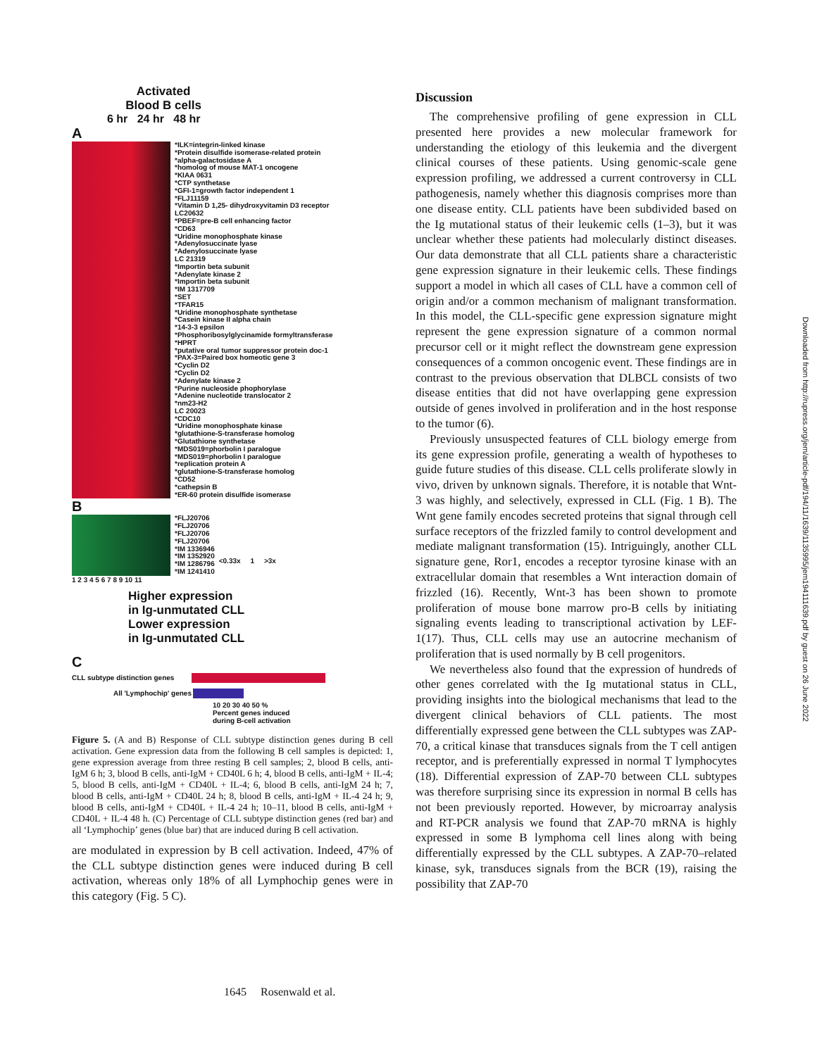Activated Blood B cells
6 hr 24 hr 48 hr
A
*ILK=integrin-linked kinase
*Protein disulfide isomerase-related protein
*alpha-galactosidase A
*homolog of mouse MAT-1 oncogene
*KIAA 0631
*CTP synthetase
*GFI-1=growth factor independent 1
*FLJ11159
*Vitamin D 1,25- dihydroxyvitamin D3 receptor
LC20632
*PBEF=pre-B cell enhancing factor
*CD63
*Uridine monophosphate kinase
*Adenylosuccinate lyase
*Adenylosuccinate lyase
LC 21319
*Importin beta subunit
*Adenylate kinase 2
*Importin beta subunit
*IM 1317709
*SET
*TFAR15
*Uridine monophosphate synthetase
*Casein kinase II alpha chain
*14-3-3 epsilon
*Phosphoribosylglycinamide formyltransferase
*HPRT
*putative oral tumor suppressor protein doc-1
*PAX-3=Paired box homeotic gene 3
*Cyclin D2
*Cyclin D2
*Adenylate kinase 2
*Purine nucleoside phophorylase
*Adenine nucleotide translocator 2
*nm23-H2
LC 20023
*CDC10
*Uridine monophosphate kinase
*glutathione-S-transferase homolog
*Glutathione synthetase
*MDS019=phorbolin I paralogue
*MDS019=phorbolin I paralogue
*replication protein A
*glutathione-S-transferase homolog
*CD52
*cathepsin B
*ER-60 protein disulfide isomerase
B
*FLJ20706
*FLJ20706
*FLJ20706
*FLJ20706
*IM 1336946
*IM 1352920
*IM 1286796
*IM 1241410
<0.33x 1 >3x
1 2 3 4 5 6 7 8 9 10 11
Higher expression
in Ig-unmutated CLL
Lower expression
in Ig-unmutated CLL
C
CLL subtype distinction genes
All 'Lymphochip' genes
10 20 30 40 50 %
Percent genes induced
during B-cell activation
Figure 5. (A and B) Response of CLL subtype distinction genes during B cell activation. Gene expression data from the following B cell samples is depicted: 1, gene expression average from three resting B cell samples; 2, blood B cells, anti-IgM 6 h; 3, blood B cells, anti-IgM + CD40L 6 h; 4, blood B cells, anti-IgM + IL-4; 5, blood B cells, anti-IgM + CD40L + IL-4; 6, blood B cells, anti-IgM 24 h; 7, blood B cells, anti-IgM + CD40L 24 h; 8, blood B cells, anti-IgM + IL-4 24 h; 9, blood B cells, anti-IgM + CD40L + IL-4 24 h; 10–11, blood B cells, anti-IgM + CD40L + IL-4 48 h. (C) Percentage of CLL subtype distinction genes (red bar) and all ‘Lymphochip’ genes (blue bar) that are induced during B cell activation.
are modulated in expression by B cell activation. Indeed, 47% of the CLL subtype distinction genes were induced during B cell activation, whereas only 18% of all Lymphochip genes were in this category (Fig. 5 C).
Discussion
The comprehensive profiling of gene expression in CLL presented here provides a new molecular framework for understanding the etiology of this leukemia and the divergent clinical courses of these patients. Using genomic-scale gene expression profiling, we addressed a current controversy in CLL pathogenesis, namely whether this diagnosis comprises more than one disease entity. CLL patients have been subdivided based on the Ig mutational status of their leukemic cells (1–3), but it was unclear whether these patients had molecularly distinct diseases. Our data demonstrate that all CLL patients share a characteristic gene expression signature in their leukemic cells. These findings support a model in which all cases of CLL have a common cell of origin and/or a common mechanism of malignant transformation. In this model, the CLL-specific gene expression signature might represent the gene expression signature of a common normal precursor cell or it might reflect the downstream gene expression consequences of a common oncogenic event. These findings are in contrast to the previous observation that DLBCL consists of two disease entities that did not have overlapping gene expression outside of genes involved in proliferation and in the host response to the tumor (6).
Previously unsuspected features of CLL biology emerge from its gene expression profile, generating a wealth of hypotheses to guide future studies of this disease. CLL cells proliferate slowly in vivo, driven by unknown signals. Therefore, it is notable that Wnt-3 was highly, and selectively, expressed in CLL (Fig. 1 B). The Wnt gene family encodes secreted proteins that signal through cell surface receptors of the frizzled family to control development and mediate malignant transformation (15). Intriguingly, another CLL signature gene, Ror1, encodes a receptor tyrosine kinase with an extracellular domain that resembles a Wnt interaction domain of frizzled (16). Recently, Wnt-3 has been shown to promote proliferation of mouse bone marrow pro-B cells by initiating signaling events leading to transcriptional activation by LEF-1(17). Thus, CLL cells may use an autocrine mechanism of proliferation that is used normally by B cell progenitors.
We nevertheless also found that the expression of hundreds of other genes correlated with the Ig mutational status in CLL, providing insights into the biological mechanisms that lead to the divergent clinical behaviors of CLL patients. The most differentially expressed gene between the CLL subtypes was ZAP-70, a critical kinase that transduces signals from the T cell antigen receptor, and is preferentially expressed in normal T lymphocytes (18). Differential expression of ZAP-70 between CLL subtypes was therefore surprising since its expression in normal B cells has not been previously reported. However, by microarray analysis and RT-PCR analysis we found that ZAP-70 mRNA is highly expressed in some B lymphoma cell lines along with being differentially expressed by the CLL subtypes. A ZAP-70–related kinase, syk, transduces signals from the BCR (19), raising the possibility that ZAP-70
1645 Rosenwald et al.
Downloaded from http://rupress.org/jem/article-pdf/194/11/1639/1135995/jem194111639.pdf by guest on 26 June 2022